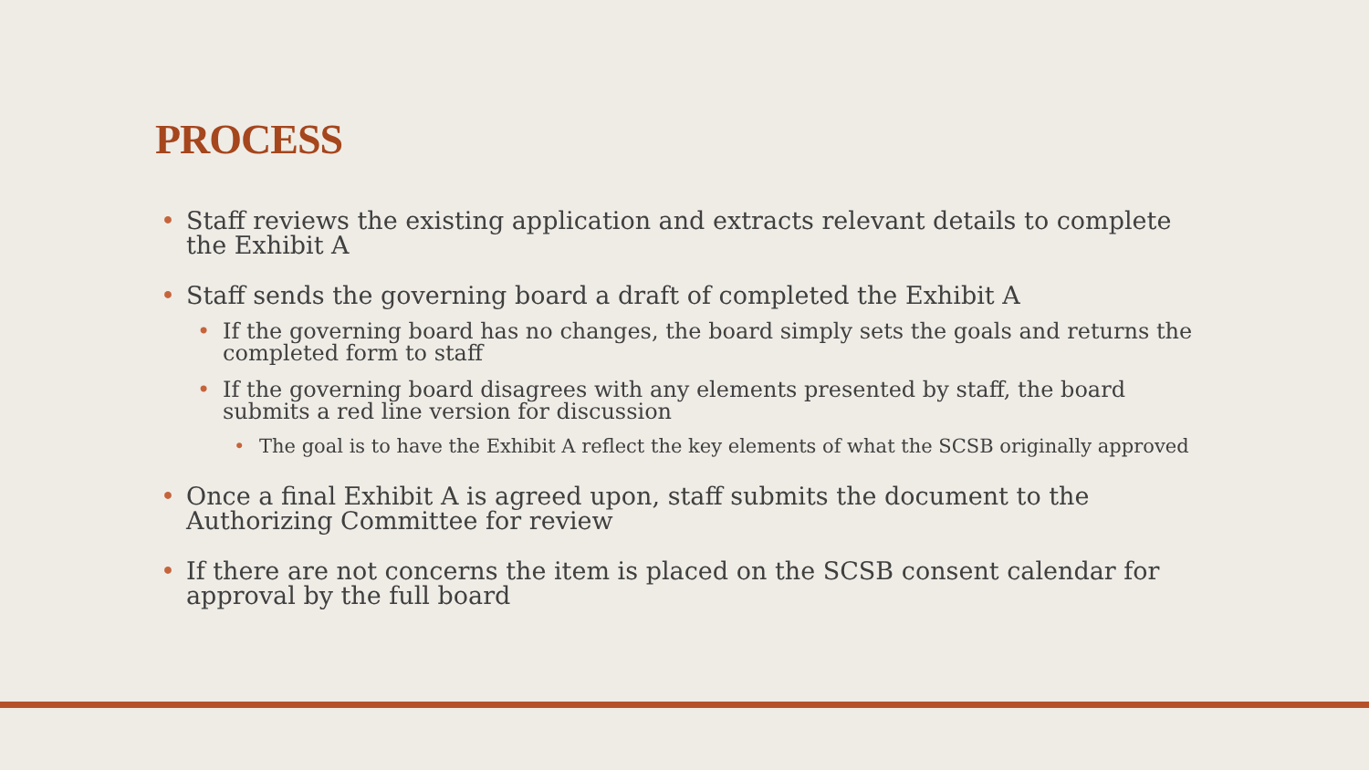PROCESS
• Staff reviews the existing application and extracts relevant details to complete the Exhibit A
• Staff sends the governing board a draft of completed the Exhibit A
• If the governing board has no changes, the board simply sets the goals and returns the completed form to staff
• If the governing board disagrees with any elements presented by staff, the board submits a red line version for discussion
• The goal is to have the Exhibit A reflect the key elements of what the SCSB originally approved
• Once a final Exhibit A is agreed upon, staff submits the document to the Authorizing Committee for review
• If there are not concerns the item is placed on the SCSB consent calendar for approval by the full board